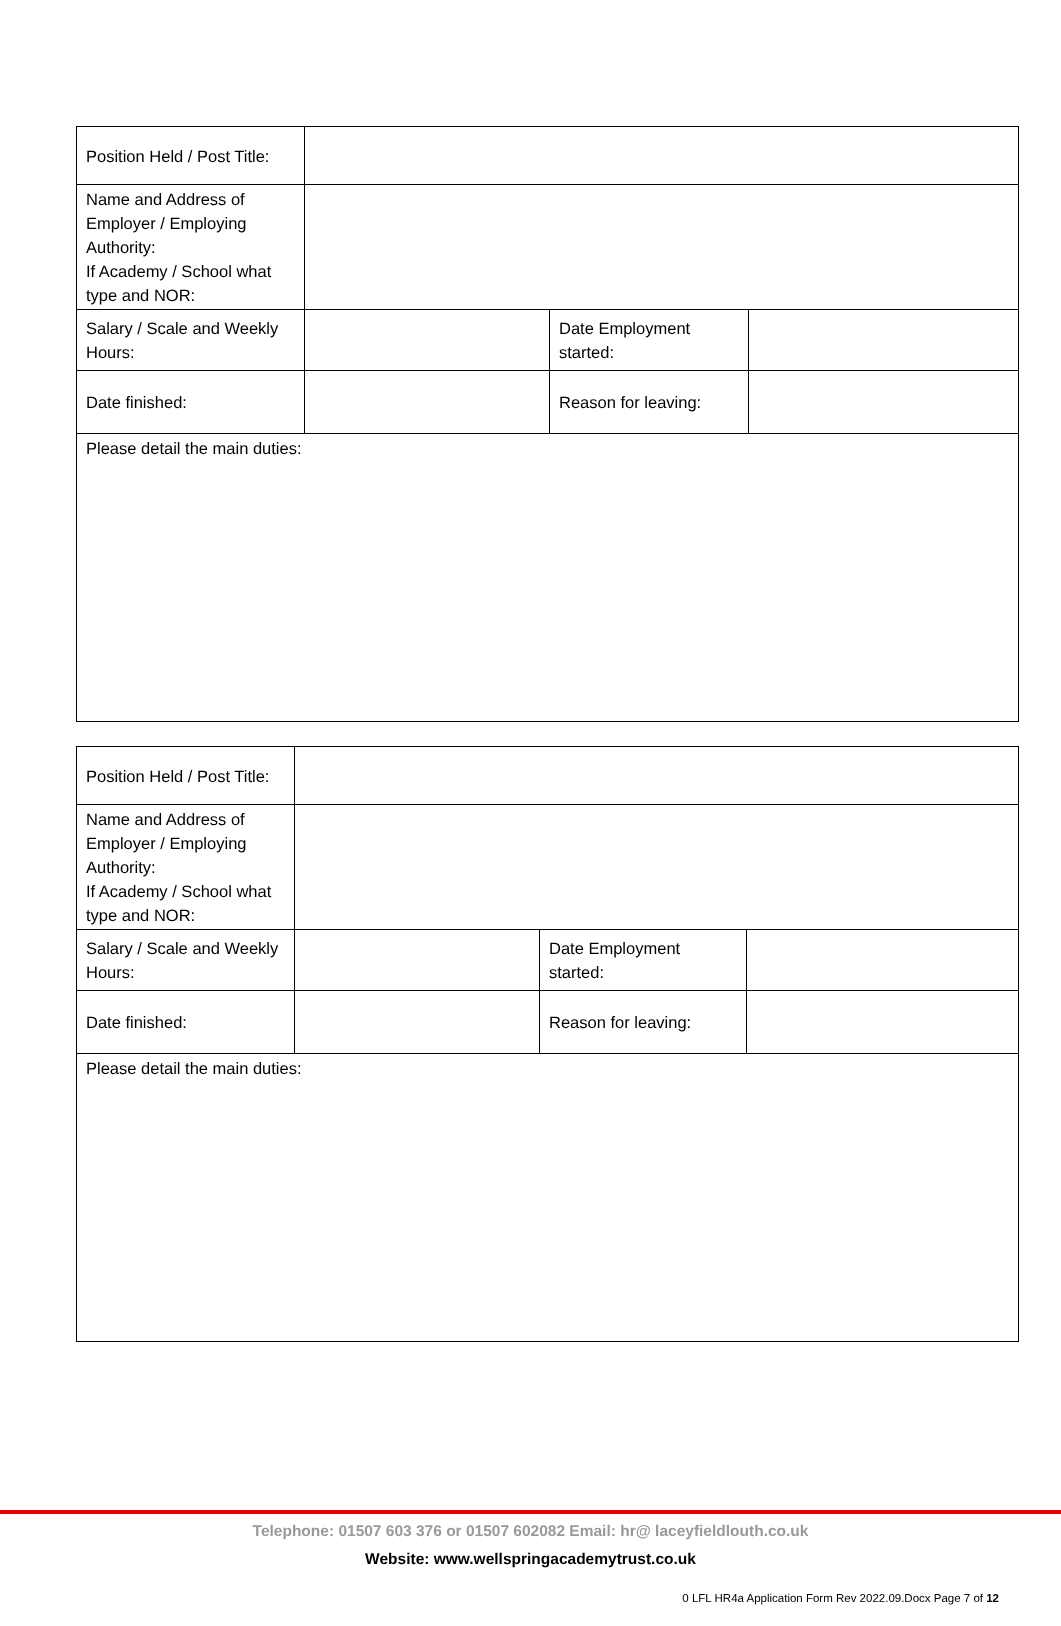| Position Held / Post Title: | | | |
| Name and Address of Employer / Employing Authority: If Academy / School what type and NOR: | | | |
| Salary / Scale and Weekly Hours: | | Date Employment started: | |
| Date finished: | | Reason for leaving: | |
| Please detail the main duties: | | | |
| Position Held / Post Title: | | | |
| Name and Address of Employer / Employing Authority: If Academy / School what type and NOR: | | | |
| Salary / Scale and Weekly Hours: | | Date Employment started: | |
| Date finished: | | Reason for leaving: | |
| Please detail the main duties: | | | |
Telephone: 01507 603 376 or 01507 602082 Email: hr@ laceyfieldlouth.co.uk
Website: www.wellspringacademytrust.co.uk
0 LFL HR4a Application Form Rev 2022.09.Docx Page 7 of 12